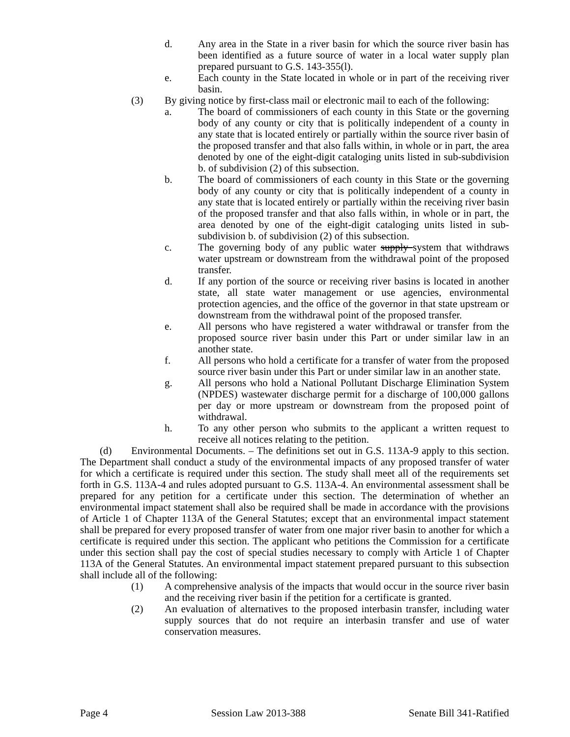d. Any area in the State in a river basin for which the source river basin has been identified as a future source of water in a local water supply plan prepared pursuant to G.S. 143-355(l).
e. Each county in the State located in whole or in part of the receiving river basin.
(3) By giving notice by first-class mail or electronic mail to each of the following:
a. The board of commissioners of each county in this State or the governing body of any county or city that is politically independent of a county in any state that is located entirely or partially within the source river basin of the proposed transfer and that also falls within, in whole or in part, the area denoted by one of the eight-digit cataloging units listed in sub-subdivision b. of subdivision (2) of this subsection.
b. The board of commissioners of each county in this State or the governing body of any county or city that is politically independent of a county in any state that is located entirely or partially within the receiving river basin of the proposed transfer and that also falls within, in whole or in part, the area denoted by one of the eight-digit cataloging units listed in sub-subdivision b. of subdivision (2) of this subsection.
c. The governing body of any public water supply system that withdraws water upstream or downstream from the withdrawal point of the proposed transfer.
d. If any portion of the source or receiving river basins is located in another state, all state water management or use agencies, environmental protection agencies, and the office of the governor in that state upstream or downstream from the withdrawal point of the proposed transfer.
e. All persons who have registered a water withdrawal or transfer from the proposed source river basin under this Part or under similar law in an another state.
f. All persons who hold a certificate for a transfer of water from the proposed source river basin under this Part or under similar law in an another state.
g. All persons who hold a National Pollutant Discharge Elimination System (NPDES) wastewater discharge permit for a discharge of 100,000 gallons per day or more upstream or downstream from the proposed point of withdrawal.
h. To any other person who submits to the applicant a written request to receive all notices relating to the petition.
(d) Environmental Documents. – The definitions set out in G.S. 113A-9 apply to this section. The Department shall conduct a study of the environmental impacts of any proposed transfer of water for which a certificate is required under this section. The study shall meet all of the requirements set forth in G.S. 113A-4 and rules adopted pursuant to G.S. 113A-4. An environmental assessment shall be prepared for any petition for a certificate under this section. The determination of whether an environmental impact statement shall also be required shall be made in accordance with the provisions of Article 1 of Chapter 113A of the General Statutes; except that an environmental impact statement shall be prepared for every proposed transfer of water from one major river basin to another for which a certificate is required under this section. The applicant who petitions the Commission for a certificate under this section shall pay the cost of special studies necessary to comply with Article 1 of Chapter 113A of the General Statutes. An environmental impact statement prepared pursuant to this subsection shall include all of the following:
(1) A comprehensive analysis of the impacts that would occur in the source river basin and the receiving river basin if the petition for a certificate is granted.
(2) An evaluation of alternatives to the proposed interbasin transfer, including water supply sources that do not require an interbasin transfer and use of water conservation measures.
Page 4 Session Law 2013-388 Senate Bill 341-Ratified